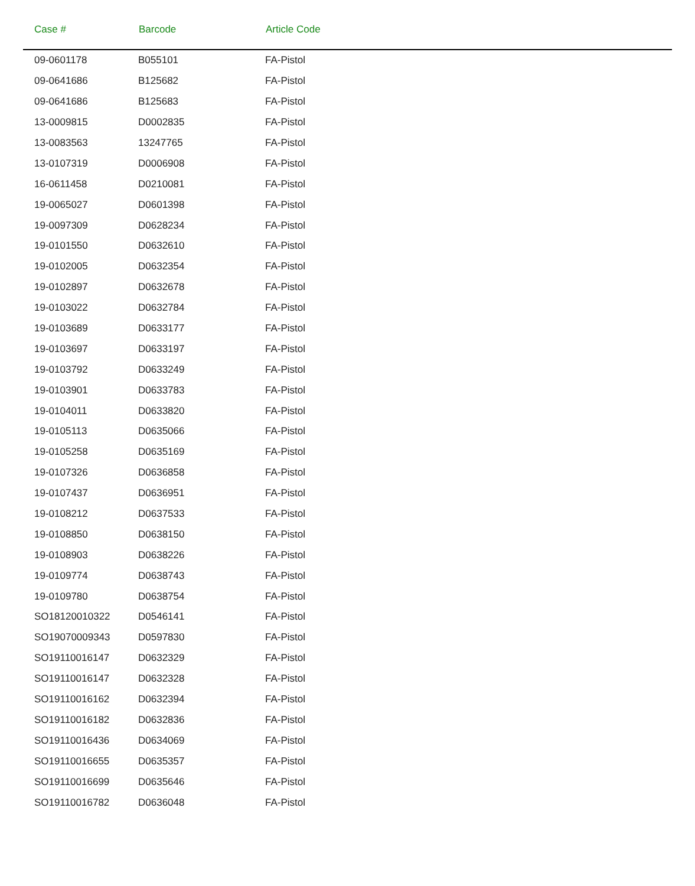| Case # | Barcode | Article Code |
| --- | --- | --- |
| 09-0601178 | B055101 | FA-Pistol |
| 09-0641686 | B125682 | FA-Pistol |
| 09-0641686 | B125683 | FA-Pistol |
| 13-0009815 | D0002835 | FA-Pistol |
| 13-0083563 | 13247765 | FA-Pistol |
| 13-0107319 | D0006908 | FA-Pistol |
| 16-0611458 | D0210081 | FA-Pistol |
| 19-0065027 | D0601398 | FA-Pistol |
| 19-0097309 | D0628234 | FA-Pistol |
| 19-0101550 | D0632610 | FA-Pistol |
| 19-0102005 | D0632354 | FA-Pistol |
| 19-0102897 | D0632678 | FA-Pistol |
| 19-0103022 | D0632784 | FA-Pistol |
| 19-0103689 | D0633177 | FA-Pistol |
| 19-0103697 | D0633197 | FA-Pistol |
| 19-0103792 | D0633249 | FA-Pistol |
| 19-0103901 | D0633783 | FA-Pistol |
| 19-0104011 | D0633820 | FA-Pistol |
| 19-0105113 | D0635066 | FA-Pistol |
| 19-0105258 | D0635169 | FA-Pistol |
| 19-0107326 | D0636858 | FA-Pistol |
| 19-0107437 | D0636951 | FA-Pistol |
| 19-0108212 | D0637533 | FA-Pistol |
| 19-0108850 | D0638150 | FA-Pistol |
| 19-0108903 | D0638226 | FA-Pistol |
| 19-0109774 | D0638743 | FA-Pistol |
| 19-0109780 | D0638754 | FA-Pistol |
| SO18120010322 | D0546141 | FA-Pistol |
| SO19070009343 | D0597830 | FA-Pistol |
| SO19110016147 | D0632329 | FA-Pistol |
| SO19110016147 | D0632328 | FA-Pistol |
| SO19110016162 | D0632394 | FA-Pistol |
| SO19110016182 | D0632836 | FA-Pistol |
| SO19110016436 | D0634069 | FA-Pistol |
| SO19110016655 | D0635357 | FA-Pistol |
| SO19110016699 | D0635646 | FA-Pistol |
| SO19110016782 | D0636048 | FA-Pistol |